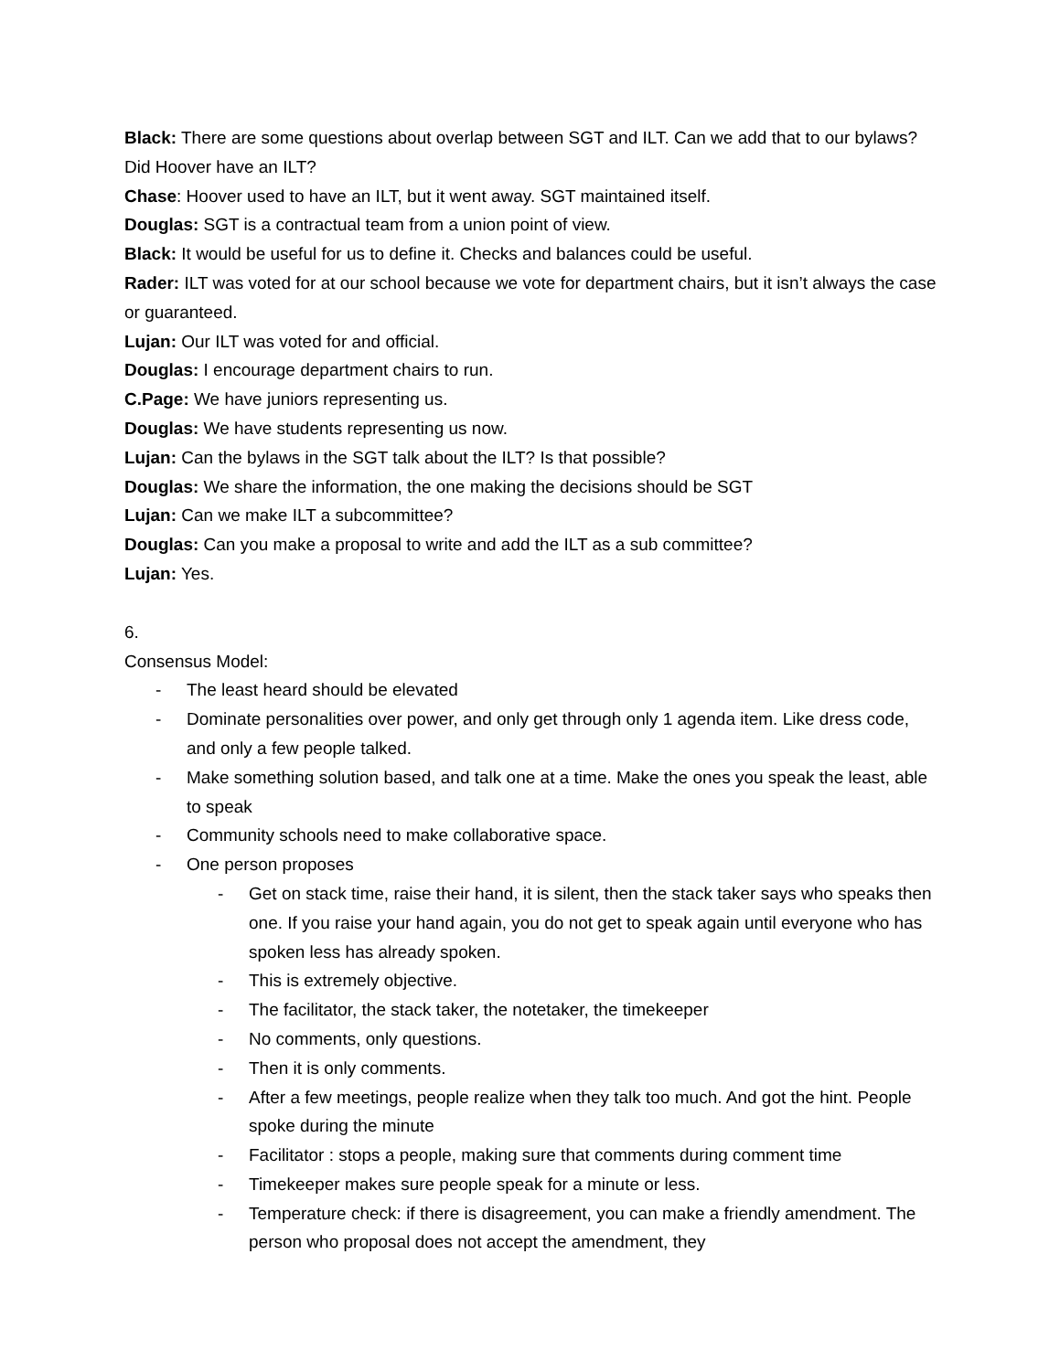Black: There are some questions about overlap between SGT and ILT. Can we add that to our bylaws? Did Hoover have an ILT?
Chase: Hoover used to have an ILT, but it went away. SGT maintained itself.
Douglas: SGT is a contractual team from a union point of view.
Black: It would be useful for us to define it. Checks and balances could be useful.
Rader: ILT was voted for at our school because we vote for department chairs, but it isn’t always the case or guaranteed.
Lujan: Our ILT was voted for and official.
Douglas: I encourage department chairs to run.
C.Page: We have juniors representing us.
Douglas: We have students representing us now.
Lujan: Can the bylaws in the SGT talk about the ILT? Is that possible?
Douglas: We share the information, the one making the decisions should be SGT
Lujan: Can we make ILT a subcommittee?
Douglas: Can you make a proposal to write and add the ILT as a sub committee?
Lujan: Yes.
6.
Consensus Model:
- The least heard should be elevated
- Dominate personalities over power, and only get through only 1 agenda item. Like dress code, and only a few people talked.
- Make something solution based, and talk one at a time. Make the ones you speak the least, able to speak
- Community schools need to make collaborative space.
- One person proposes
- Get on stack time, raise their hand, it is silent, then the stack taker says who speaks then one. If you raise your hand again, you do not get to speak again until everyone who has spoken less has already spoken.
- This is extremely objective.
- The facilitator, the stack taker, the notetaker, the timekeeper
- No comments, only questions.
- Then it is only comments.
- After a few meetings, people realize when they talk too much. And got the hint. People spoke during the minute
- Facilitator : stops a people, making sure that comments during comment time
- Timekeeper makes sure people speak for a minute or less.
- Temperature check: if there is disagreement, you can make a friendly amendment. The person who proposal does not accept the amendment, they